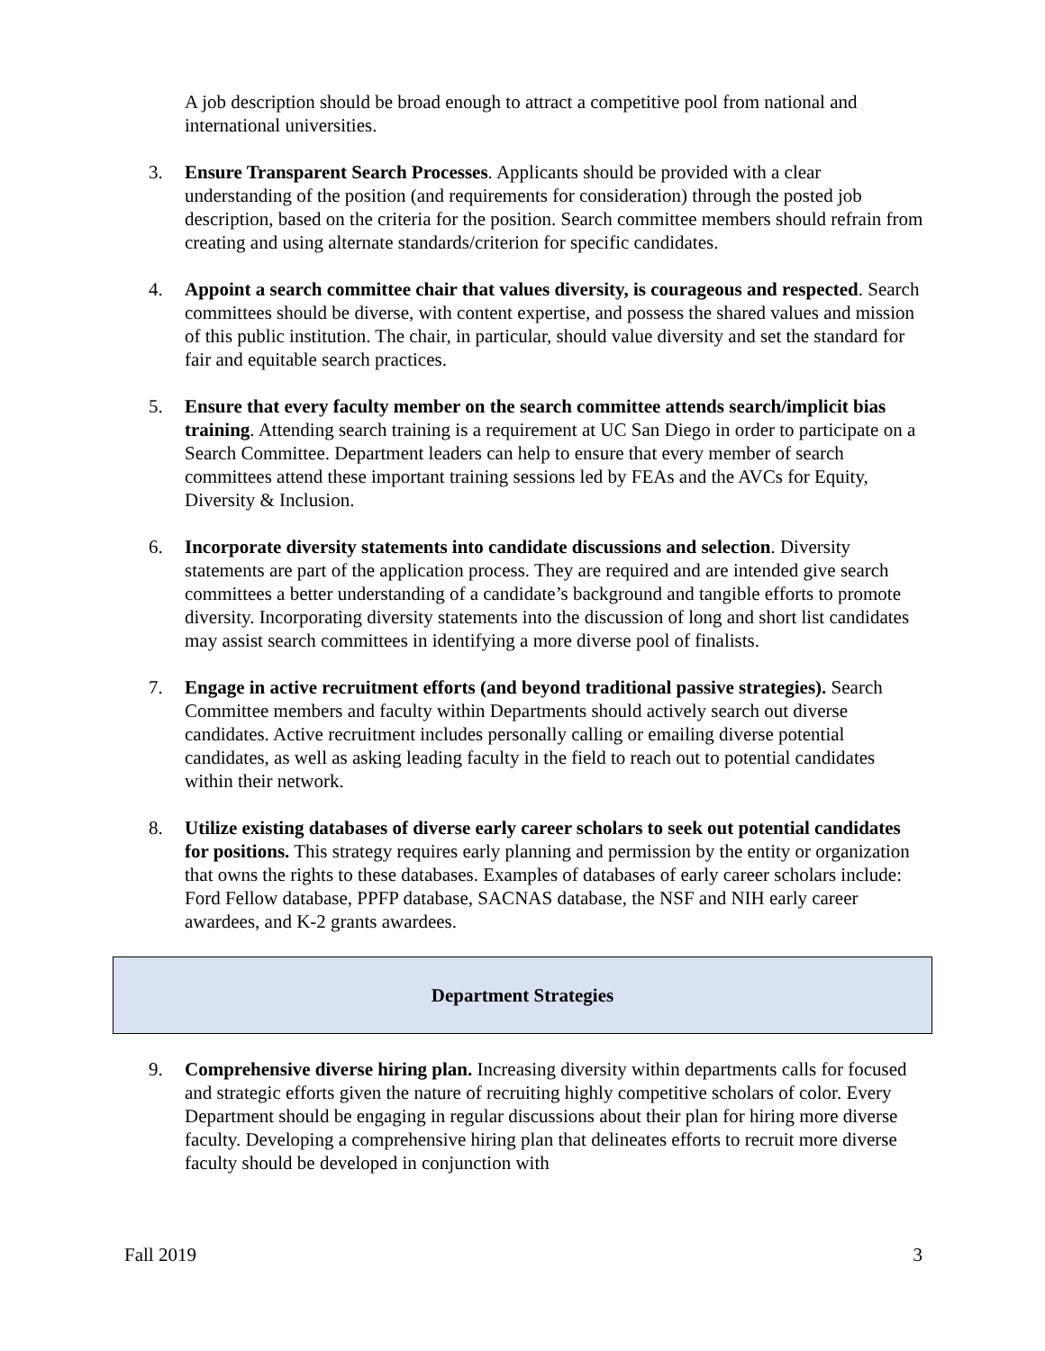A job description should be broad enough to attract a competitive pool from national and international universities.
3. Ensure Transparent Search Processes. Applicants should be provided with a clear understanding of the position (and requirements for consideration) through the posted job description, based on the criteria for the position. Search committee members should refrain from creating and using alternate standards/criterion for specific candidates.
4. Appoint a search committee chair that values diversity, is courageous and respected. Search committees should be diverse, with content expertise, and possess the shared values and mission of this public institution. The chair, in particular, should value diversity and set the standard for fair and equitable search practices.
5. Ensure that every faculty member on the search committee attends search/implicit bias training. Attending search training is a requirement at UC San Diego in order to participate on a Search Committee. Department leaders can help to ensure that every member of search committees attend these important training sessions led by FEAs and the AVCs for Equity, Diversity & Inclusion.
6. Incorporate diversity statements into candidate discussions and selection. Diversity statements are part of the application process. They are required and are intended give search committees a better understanding of a candidate’s background and tangible efforts to promote diversity. Incorporating diversity statements into the discussion of long and short list candidates may assist search committees in identifying a more diverse pool of finalists.
7. Engage in active recruitment efforts (and beyond traditional passive strategies). Search Committee members and faculty within Departments should actively search out diverse candidates. Active recruitment includes personally calling or emailing diverse potential candidates, as well as asking leading faculty in the field to reach out to potential candidates within their network.
8. Utilize existing databases of diverse early career scholars to seek out potential candidates for positions. This strategy requires early planning and permission by the entity or organization that owns the rights to these databases. Examples of databases of early career scholars include: Ford Fellow database, PPFP database, SACNAS database, the NSF and NIH early career awardees, and K-2 grants awardees.
Department Strategies
9. Comprehensive diverse hiring plan. Increasing diversity within departments calls for focused and strategic efforts given the nature of recruiting highly competitive scholars of color. Every Department should be engaging in regular discussions about their plan for hiring more diverse faculty. Developing a comprehensive hiring plan that delineates efforts to recruit more diverse faculty should be developed in conjunction with
Fall 2019 3